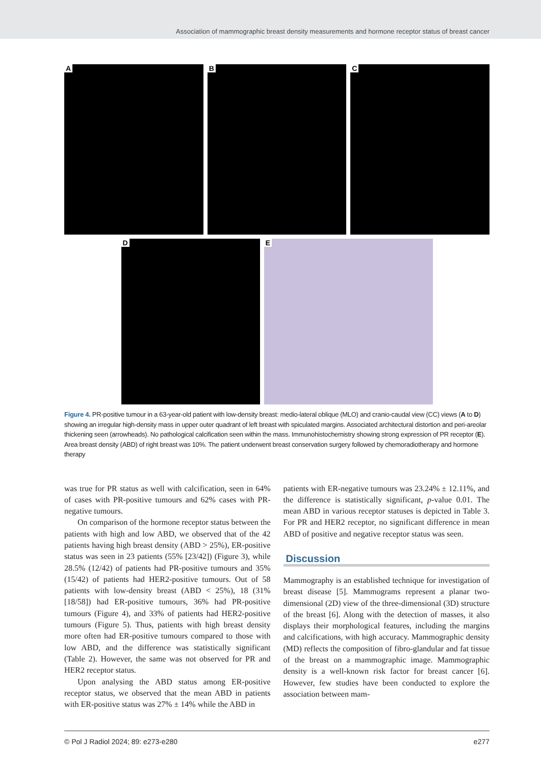Association of mammographic breast density measurements and hormone receptor status of breast cancer
A
B
C
D
E
Figure 4. PR-positive tumour in a 63-year-old patient with low-density breast: medio-lateral oblique (MLO) and cranio-caudal view (CC) views (A to D) showing an irregular high-density mass in upper outer quadrant of left breast with spiculated margins. Associated architectural distortion and peri-areolar thickening seen (arrowheads). No pathological calcification seen within the mass. Immunohistochemistry showing strong expression of PR receptor (E). Area breast density (ABD) of right breast was 10%. The patient underwent breast conservation surgery followed by chemoradiotherapy and hormone therapy
was true for PR status as well with calcification, seen in 64% of cases with PR-positive tumours and 62% cases with PR-negative tumours.
On comparison of the hormone receptor status between the patients with high and low ABD, we observed that of the 42 patients having high breast density (ABD > 25%), ER-positive status was seen in 23 patients (55% [23/42]) (Figure 3), while 28.5% (12/42) of patients had PR-positive tumours and 35% (15/42) of patients had HER2-positive tumours. Out of 58 patients with low-density breast (ABD < 25%), 18 (31% [18/58]) had ER-positive tumours, 36% had PR-positive tumours (Figure 4), and 33% of patients had HER2-positive tumours (Figure 5). Thus, patients with high breast density more often had ER-positive tumours compared to those with low ABD, and the difference was statistically significant (Table 2). However, the same was not observed for PR and HER2 receptor status.
Upon analysing the ABD status among ER-positive receptor status, we observed that the mean ABD in patients with ER-positive status was 27% ± 14% while the ABD in
patients with ER-negative tumours was 23.24% ± 12.11%, and the difference is statistically significant, p-value 0.01. The mean ABD in various receptor statuses is depicted in Table 3. For PR and HER2 receptor, no significant difference in mean ABD of positive and negative receptor status was seen.
Discussion
Mammography is an established technique for investigation of breast disease [5]. Mammograms represent a planar two-dimensional (2D) view of the three-dimensional (3D) structure of the breast [6]. Along with the detection of masses, it also displays their morphological features, including the margins and calcifications, with high accuracy. Mammographic density (MD) reflects the composition of fibro-glandular and fat tissue of the breast on a mammographic image. Mammographic density is a well-known risk factor for breast cancer [6]. However, few studies have been conducted to explore the association between mam-
© Pol J Radiol 2024; 89: e273-e280 e277